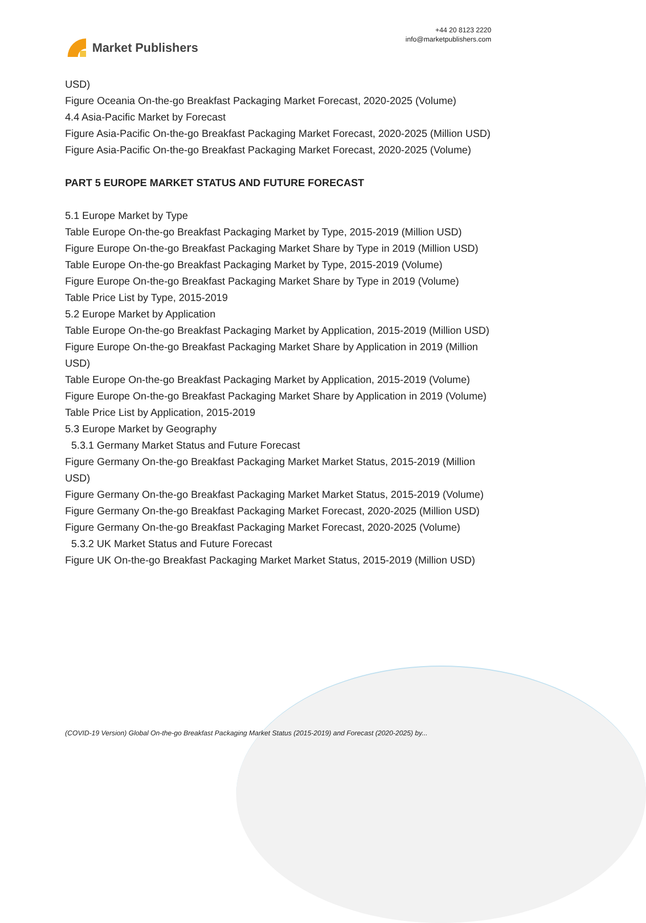Market Publishers
+44 20 8123 2220
info@marketpublishers.com
USD)
Figure Oceania On-the-go Breakfast Packaging Market Forecast, 2020-2025 (Volume)
4.4 Asia-Pacific Market by Forecast
Figure Asia-Pacific On-the-go Breakfast Packaging Market Forecast, 2020-2025 (Million USD)
Figure Asia-Pacific On-the-go Breakfast Packaging Market Forecast, 2020-2025 (Volume)
PART 5 EUROPE MARKET STATUS AND FUTURE FORECAST
5.1 Europe Market by Type
Table Europe On-the-go Breakfast Packaging Market by Type, 2015-2019 (Million USD)
Figure Europe On-the-go Breakfast Packaging Market Share by Type in 2019 (Million USD)
Table Europe On-the-go Breakfast Packaging Market by Type, 2015-2019 (Volume)
Figure Europe On-the-go Breakfast Packaging Market Share by Type in 2019 (Volume)
Table Price List by Type, 2015-2019
5.2 Europe Market by Application
Table Europe On-the-go Breakfast Packaging Market by Application, 2015-2019 (Million USD)
Figure Europe On-the-go Breakfast Packaging Market Share by Application in 2019 (Million USD)
Table Europe On-the-go Breakfast Packaging Market by Application, 2015-2019 (Volume)
Figure Europe On-the-go Breakfast Packaging Market Share by Application in 2019 (Volume)
Table Price List by Application, 2015-2019
5.3 Europe Market by Geography
5.3.1 Germany Market Status and Future Forecast
Figure Germany On-the-go Breakfast Packaging Market Market Status, 2015-2019 (Million USD)
Figure Germany On-the-go Breakfast Packaging Market Market Status, 2015-2019 (Volume)
Figure Germany On-the-go Breakfast Packaging Market Forecast, 2020-2025 (Million USD)
Figure Germany On-the-go Breakfast Packaging Market Forecast, 2020-2025 (Volume)
5.3.2 UK Market Status and Future Forecast
Figure UK On-the-go Breakfast Packaging Market Market Status, 2015-2019 (Million USD)
(COVID-19 Version) Global On-the-go Breakfast Packaging Market Status (2015-2019) and Forecast (2020-2025) by...